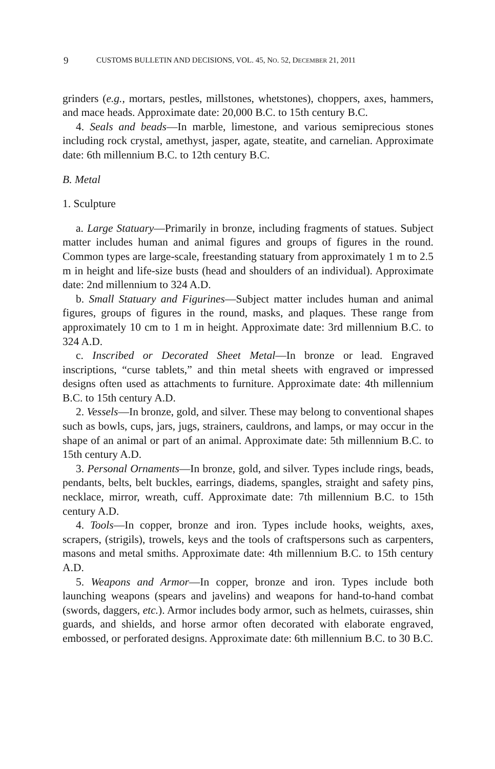9 CUSTOMS BULLETIN AND DECISIONS, VOL. 45, NO. 52, DECEMBER 21, 2011
grinders (e.g., mortars, pestles, millstones, whetstones), choppers, axes, hammers, and mace heads. Approximate date: 20,000 B.C. to 15th century B.C.
4. Seals and beads—In marble, limestone, and various semiprecious stones including rock crystal, amethyst, jasper, agate, steatite, and carnelian. Approximate date: 6th millennium B.C. to 12th century B.C.
B. Metal
1. Sculpture
a. Large Statuary—Primarily in bronze, including fragments of statues. Subject matter includes human and animal figures and groups of figures in the round. Common types are large-scale, freestanding statuary from approximately 1 m to 2.5 m in height and life-size busts (head and shoulders of an individual). Approximate date: 2nd millennium to 324 A.D.
b. Small Statuary and Figurines—Subject matter includes human and animal figures, groups of figures in the round, masks, and plaques. These range from approximately 10 cm to 1 m in height. Approximate date: 3rd millennium B.C. to 324 A.D.
c. Inscribed or Decorated Sheet Metal—In bronze or lead. Engraved inscriptions, “curse tablets,” and thin metal sheets with engraved or impressed designs often used as attachments to furniture. Approximate date: 4th millennium B.C. to 15th century A.D.
2. Vessels—In bronze, gold, and silver. These may belong to conventional shapes such as bowls, cups, jars, jugs, strainers, cauldrons, and lamps, or may occur in the shape of an animal or part of an animal. Approximate date: 5th millennium B.C. to 15th century A.D.
3. Personal Ornaments—In bronze, gold, and silver. Types include rings, beads, pendants, belts, belt buckles, earrings, diadems, spangles, straight and safety pins, necklace, mirror, wreath, cuff. Approximate date: 7th millennium B.C. to 15th century A.D.
4. Tools—In copper, bronze and iron. Types include hooks, weights, axes, scrapers, (strigils), trowels, keys and the tools of craftspersons such as carpenters, masons and metal smiths. Approximate date: 4th millennium B.C. to 15th century A.D.
5. Weapons and Armor—In copper, bronze and iron. Types include both launching weapons (spears and javelins) and weapons for hand-to-hand combat (swords, daggers, etc.). Armor includes body armor, such as helmets, cuirasses, shin guards, and shields, and horse armor often decorated with elaborate engraved, embossed, or perforated designs. Approximate date: 6th millennium B.C. to 30 B.C.